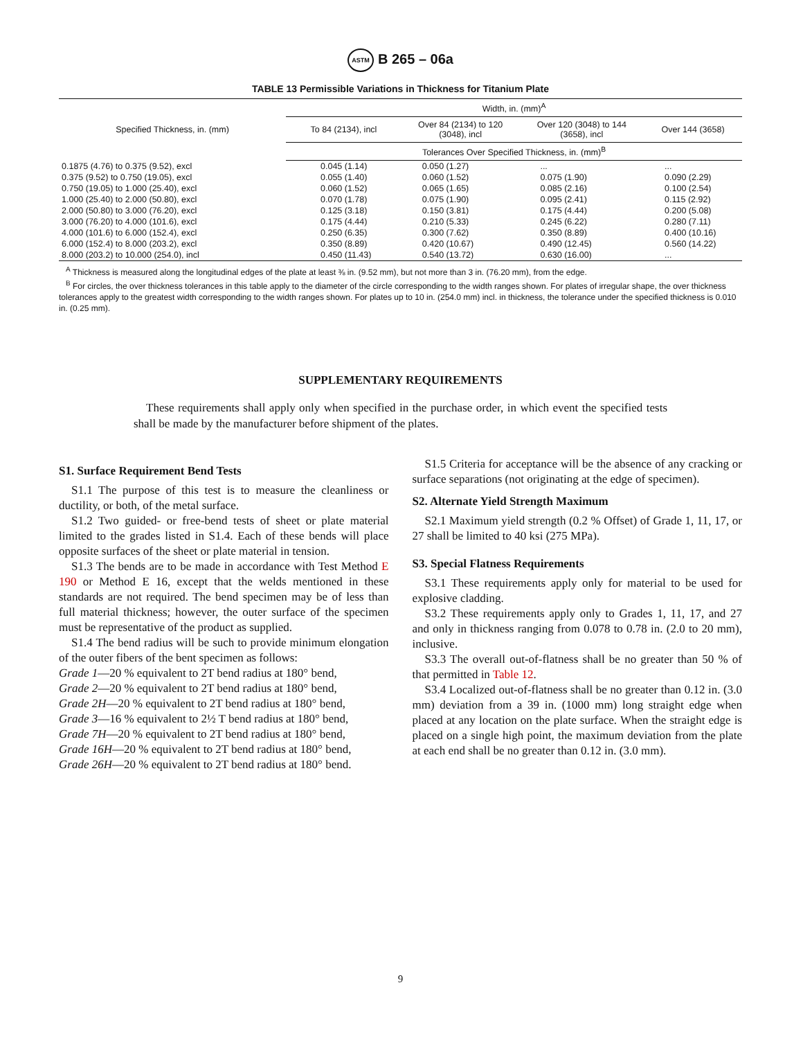ASTM B 265 – 06a
TABLE 13 Permissible Variations in Thickness for Titanium Plate
| Specified Thickness, in. (mm) | Width, in. (mm)<sup>A</sup> | | | |
| --- | --- | --- | --- | --- |
| | To 84 (2134), incl | Over 84 (2134) to 120 (3048), incl | Over 120 (3048) to 144 (3658), incl | Over 144 (3658) |
| | Tolerances Over Specified Thickness, in. (mm)<sup>B</sup> | | | |
| 0.1875 (4.76) to 0.375 (9.52), excl | 0.045 (1.14) | 0.050 (1.27) | ... | ... |
| 0.375 (9.52) to 0.750 (19.05), excl | 0.055 (1.40) | 0.060 (1.52) | 0.075 (1.90) | 0.090 (2.29) |
| 0.750 (19.05) to 1.000 (25.40), excl | 0.060 (1.52) | 0.065 (1.65) | 0.085 (2.16) | 0.100 (2.54) |
| 1.000 (25.40) to 2.000 (50.80), excl | 0.070 (1.78) | 0.075 (1.90) | 0.095 (2.41) | 0.115 (2.92) |
| 2.000 (50.80) to 3.000 (76.20), excl | 0.125 (3.18) | 0.150 (3.81) | 0.175 (4.44) | 0.200 (5.08) |
| 3.000 (76.20) to 4.000 (101.6), excl | 0.175 (4.44) | 0.210 (5.33) | 0.245 (6.22) | 0.280 (7.11) |
| 4.000 (101.6) to 6.000 (152.4), excl | 0.250 (6.35) | 0.300 (7.62) | 0.350 (8.89) | 0.400 (10.16) |
| 6.000 (152.4) to 8.000 (203.2), excl | 0.350 (8.89) | 0.420 (10.67) | 0.490 (12.45) | 0.560 (14.22) |
| 8.000 (203.2) to 10.000 (254.0), incl | 0.450 (11.43) | 0.540 (13.72) | 0.630 (16.00) | ... |
<sup>A</sup> Thickness is measured along the longitudinal edges of the plate at least ⅜ in. (9.52 mm), but not more than 3 in. (76.20 mm), from the edge.
<sup>B</sup> For circles, the over thickness tolerances in this table apply to the diameter of the circle corresponding to the width ranges shown. For plates of irregular shape, the over thickness tolerances apply to the greatest width corresponding to the width ranges shown. For plates up to 10 in. (254.0 mm) incl. in thickness, the tolerance under the specified thickness is 0.010 in. (0.25 mm).
SUPPLEMENTARY REQUIREMENTS
These requirements shall apply only when specified in the purchase order, in which event the specified tests shall be made by the manufacturer before shipment of the plates.
S1. Surface Requirement Bend Tests
S1.1 The purpose of this test is to measure the cleanliness or ductility, or both, of the metal surface.
S1.2 Two guided- or free-bend tests of sheet or plate material limited to the grades listed in S1.4. Each of these bends will place opposite surfaces of the sheet or plate material in tension.
S1.3 The bends are to be made in accordance with Test Method E 190 or Method E 16, except that the welds mentioned in these standards are not required. The bend specimen may be of less than full material thickness; however, the outer surface of the specimen must be representative of the product as supplied.
S1.4 The bend radius will be such to provide minimum elongation of the outer fibers of the bent specimen as follows:
Grade 1—20 % equivalent to 2T bend radius at 180° bend,
Grade 2—20 % equivalent to 2T bend radius at 180° bend,
Grade 2H—20 % equivalent to 2T bend radius at 180° bend,
Grade 3—16 % equivalent to 2½ T bend radius at 180° bend,
Grade 7H—20 % equivalent to 2T bend radius at 180° bend,
Grade 16H—20 % equivalent to 2T bend radius at 180° bend,
Grade 26H—20 % equivalent to 2T bend radius at 180° bend.
S1.5 Criteria for acceptance will be the absence of any cracking or surface separations (not originating at the edge of specimen).
S2. Alternate Yield Strength Maximum
S2.1 Maximum yield strength (0.2 % Offset) of Grade 1, 11, 17, or 27 shall be limited to 40 ksi (275 MPa).
S3. Special Flatness Requirements
S3.1 These requirements apply only for material to be used for explosive cladding.
S3.2 These requirements apply only to Grades 1, 11, 17, and 27 and only in thickness ranging from 0.078 to 0.78 in. (2.0 to 20 mm), inclusive.
S3.3 The overall out-of-flatness shall be no greater than 50 % of that permitted in Table 12.
S3.4 Localized out-of-flatness shall be no greater than 0.12 in. (3.0 mm) deviation from a 39 in. (1000 mm) long straight edge when placed at any location on the plate surface. When the straight edge is placed on a single high point, the maximum deviation from the plate at each end shall be no greater than 0.12 in. (3.0 mm).
9